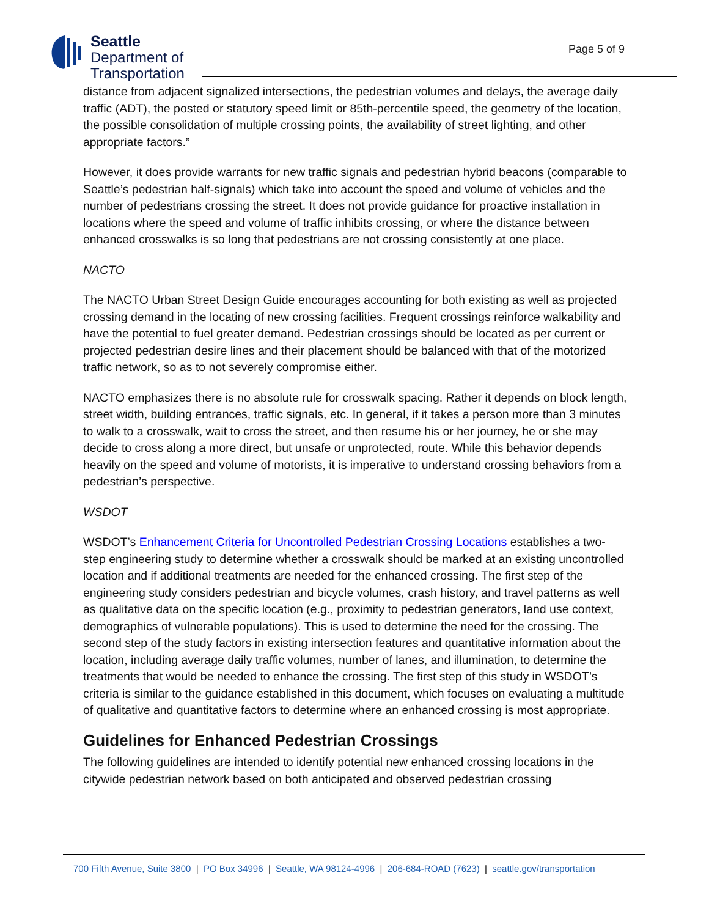Seattle
Department of
Transportation
Page 5 of 9
distance from adjacent signalized intersections, the pedestrian volumes and delays, the average daily traffic (ADT), the posted or statutory speed limit or 85th-percentile speed, the geometry of the location, the possible consolidation of multiple crossing points, the availability of street lighting, and other appropriate factors.”
However, it does provide warrants for new traffic signals and pedestrian hybrid beacons (comparable to Seattle’s pedestrian half-signals) which take into account the speed and volume of vehicles and the number of pedestrians crossing the street. It does not provide guidance for proactive installation in locations where the speed and volume of traffic inhibits crossing, or where the distance between enhanced crosswalks is so long that pedestrians are not crossing consistently at one place.
NACTO
The NACTO Urban Street Design Guide encourages accounting for both existing as well as projected crossing demand in the locating of new crossing facilities. Frequent crossings reinforce walkability and have the potential to fuel greater demand. Pedestrian crossings should be located as per current or projected pedestrian desire lines and their placement should be balanced with that of the motorized traffic network, so as to not severely compromise either.
NACTO emphasizes there is no absolute rule for crosswalk spacing. Rather it depends on block length, street width, building entrances, traffic signals, etc. In general, if it takes a person more than 3 minutes to walk to a crosswalk, wait to cross the street, and then resume his or her journey, he or she may decide to cross along a more direct, but unsafe or unprotected, route. While this behavior depends heavily on the speed and volume of motorists, it is imperative to understand crossing behaviors from a pedestrian’s perspective.
WSDOT
WSDOT’s Enhancement Criteria for Uncontrolled Pedestrian Crossing Locations establishes a two-step engineering study to determine whether a crosswalk should be marked at an existing uncontrolled location and if additional treatments are needed for the enhanced crossing. The first step of the engineering study considers pedestrian and bicycle volumes, crash history, and travel patterns as well as qualitative data on the specific location (e.g., proximity to pedestrian generators, land use context, demographics of vulnerable populations). This is used to determine the need for the crossing. The second step of the study factors in existing intersection features and quantitative information about the location, including average daily traffic volumes, number of lanes, and illumination, to determine the treatments that would be needed to enhance the crossing. The first step of this study in WSDOT’s criteria is similar to the guidance established in this document, which focuses on evaluating a multitude of qualitative and quantitative factors to determine where an enhanced crossing is most appropriate.
Guidelines for Enhanced Pedestrian Crossings
The following guidelines are intended to identify potential new enhanced crossing locations in the citywide pedestrian network based on both anticipated and observed pedestrian crossing
700 Fifth Avenue, Suite 3800 | PO Box 34996 | Seattle, WA 98124-4996 | 206-684-ROAD (7623) | seattle.gov/transportation